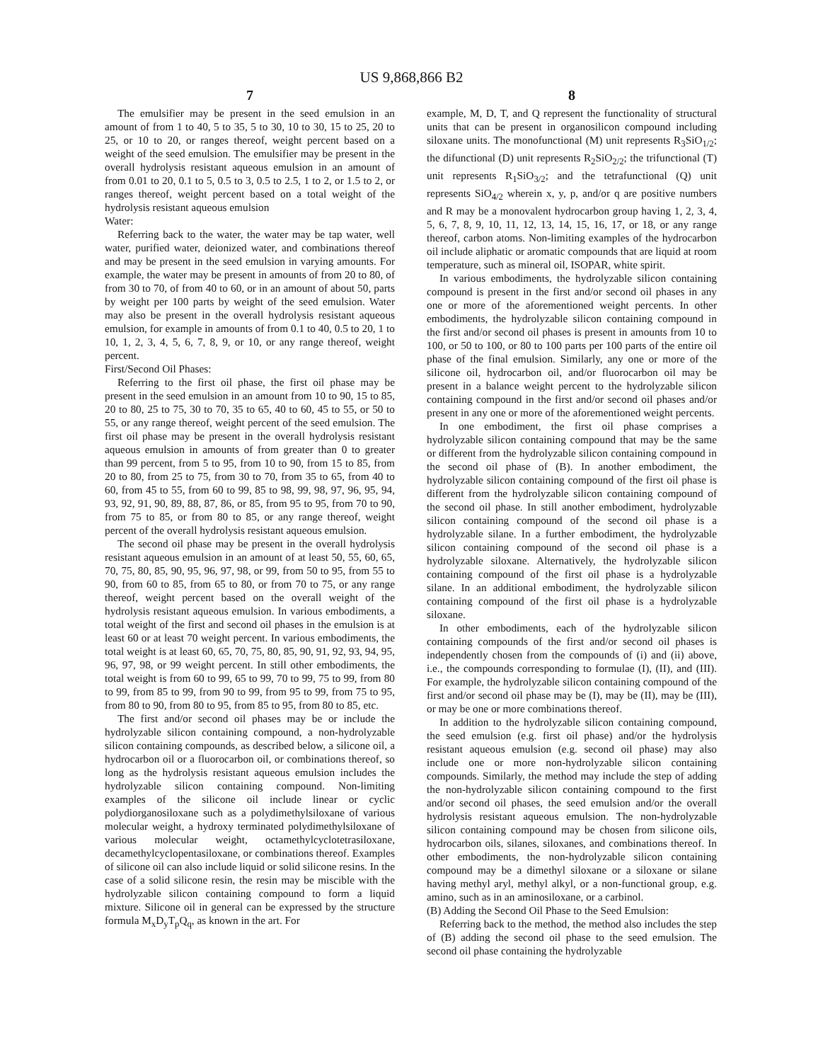US 9,868,866 B2
7
The emulsifier may be present in the seed emulsion in an amount of from 1 to 40, 5 to 35, 5 to 30, 10 to 30, 15 to 25, 20 to 25, or 10 to 20, or ranges thereof, weight percent based on a weight of the seed emulsion. The emulsifier may be present in the overall hydrolysis resistant aqueous emulsion in an amount of from 0.01 to 20, 0.1 to 5, 0.5 to 3, 0.5 to 2.5, 1 to 2, or 1.5 to 2, or ranges thereof, weight percent based on a total weight of the hydrolysis resistant aqueous emulsion
Water:
Referring back to the water, the water may be tap water, well water, purified water, deionized water, and combinations thereof and may be present in the seed emulsion in varying amounts. For example, the water may be present in amounts of from 20 to 80, of from 30 to 70, of from 40 to 60, or in an amount of about 50, parts by weight per 100 parts by weight of the seed emulsion. Water may also be present in the overall hydrolysis resistant aqueous emulsion, for example in amounts of from 0.1 to 40, 0.5 to 20, 1 to 10, 1, 2, 3, 4, 5, 6, 7, 8, 9, or 10, or any range thereof, weight percent.
First/Second Oil Phases:
Referring to the first oil phase, the first oil phase may be present in the seed emulsion in an amount from 10 to 90, 15 to 85, 20 to 80, 25 to 75, 30 to 70, 35 to 65, 40 to 60, 45 to 55, or 50 to 55, or any range thereof, weight percent of the seed emulsion. The first oil phase may be present in the overall hydrolysis resistant aqueous emulsion in amounts of from greater than 0 to greater than 99 percent, from 5 to 95, from 10 to 90, from 15 to 85, from 20 to 80, from 25 to 75, from 30 to 70, from 35 to 65, from 40 to 60, from 45 to 55, from 60 to 99, 85 to 98, 99, 98, 97, 96, 95, 94, 93, 92, 91, 90, 89, 88, 87, 86, or 85, from 95 to 95, from 70 to 90, from 75 to 85, or from 80 to 85, or any range thereof, weight percent of the overall hydrolysis resistant aqueous emulsion.
The second oil phase may be present in the overall hydrolysis resistant aqueous emulsion in an amount of at least 50, 55, 60, 65, 70, 75, 80, 85, 90, 95, 96, 97, 98, or 99, from 50 to 95, from 55 to 90, from 60 to 85, from 65 to 80, or from 70 to 75, or any range thereof, weight percent based on the overall weight of the hydrolysis resistant aqueous emulsion. In various embodiments, a total weight of the first and second oil phases in the emulsion is at least 60 or at least 70 weight percent. In various embodiments, the total weight is at least 60, 65, 70, 75, 80, 85, 90, 91, 92, 93, 94, 95, 96, 97, 98, or 99 weight percent. In still other embodiments, the total weight is from 60 to 99, 65 to 99, 70 to 99, 75 to 99, from 80 to 99, from 85 to 99, from 90 to 99, from 95 to 99, from 75 to 95, from 80 to 90, from 80 to 95, from 85 to 95, from 80 to 85, etc.
The first and/or second oil phases may be or include the hydrolyzable silicon containing compound, a non-hydrolyzable silicon containing compounds, as described below, a silicone oil, a hydrocarbon oil or a fluorocarbon oil, or combinations thereof, so long as the hydrolysis resistant aqueous emulsion includes the hydrolyzable silicon containing compound. Non-limiting examples of the silicone oil include linear or cyclic polydiorganosiloxane such as a polydimethylsiloxane of various molecular weight, a hydroxy terminated polydimethylsiloxane of various molecular weight, octamethylcyclotetrasiloxane, decamethylcyclopentasiloxane, or combinations thereof. Examples of silicone oil can also include liquid or solid silicone resins. In the case of a solid silicone resin, the resin may be miscible with the hydrolyzable silicon containing compound to form a liquid mixture. Silicone oil in general can be expressed by the structure formula M<sub>x</sub>D<sub>y</sub>T<sub>p</sub>Q<sub>q</sub>, as known in the art. For
8
example, M, D, T, and Q represent the functionality of structural units that can be present in organosilicon compound including siloxane units. The monofunctional (M) unit represents R<sub>3</sub>SiO<sub>1/2</sub>; the difunctional (D) unit represents R<sub>2</sub>SiO<sub>2/2</sub>; the trifunctional (T) unit represents R<sub>1</sub>SiO<sub>3/2</sub>; and the tetrafunctional (Q) unit represents SiO<sub>4/2</sub> wherein x, y, p, and/or q are positive numbers and R may be a monovalent hydrocarbon group having 1, 2, 3, 4, 5, 6, 7, 8, 9, 10, 11, 12, 13, 14, 15, 16, 17, or 18, or any range thereof, carbon atoms. Non-limiting examples of the hydrocarbon oil include aliphatic or aromatic compounds that are liquid at room temperature, such as mineral oil, ISOPAR, white spirit.
In various embodiments, the hydrolyzable silicon containing compound is present in the first and/or second oil phases in any one or more of the aforementioned weight percents. In other embodiments, the hydrolyzable silicon containing compound in the first and/or second oil phases is present in amounts from 10 to 100, or 50 to 100, or 80 to 100 parts per 100 parts of the entire oil phase of the final emulsion. Similarly, any one or more of the silicone oil, hydrocarbon oil, and/or fluorocarbon oil may be present in a balance weight percent to the hydrolyzable silicon containing compound in the first and/or second oil phases and/or present in any one or more of the aforementioned weight percents.
In one embodiment, the first oil phase comprises a hydrolyzable silicon containing compound that may be the same or different from the hydrolyzable silicon containing compound in the second oil phase of (B). In another embodiment, the hydrolyzable silicon containing compound of the first oil phase is different from the hydrolyzable silicon containing compound of the second oil phase. In still another embodiment, hydrolyzable silicon containing compound of the second oil phase is a hydrolyzable silane. In a further embodiment, the hydrolyzable silicon containing compound of the second oil phase is a hydrolyzable siloxane. Alternatively, the hydrolyzable silicon containing compound of the first oil phase is a hydrolyzable silane. In an additional embodiment, the hydrolyzable silicon containing compound of the first oil phase is a hydrolyzable siloxane.
In other embodiments, each of the hydrolyzable silicon containing compounds of the first and/or second oil phases is independently chosen from the compounds of (i) and (ii) above, i.e., the compounds corresponding to formulae (I), (II), and (III). For example, the hydrolyzable silicon containing compound of the first and/or second oil phase may be (I), may be (II), may be (III), or may be one or more combinations thereof.
In addition to the hydrolyzable silicon containing compound, the seed emulsion (e.g. first oil phase) and/or the hydrolysis resistant aqueous emulsion (e.g. second oil phase) may also include one or more non-hydrolyzable silicon containing compounds. Similarly, the method may include the step of adding the non-hydrolyzable silicon containing compound to the first and/or second oil phases, the seed emulsion and/or the overall hydrolysis resistant aqueous emulsion. The non-hydrolyzable silicon containing compound may be chosen from silicone oils, hydrocarbon oils, silanes, siloxanes, and combinations thereof. In other embodiments, the non-hydrolyzable silicon containing compound may be a dimethyl siloxane or a siloxane or silane having methyl aryl, methyl alkyl, or a non-functional group, e.g. amino, such as in an aminosiloxane, or a carbinol.
(B) Adding the Second Oil Phase to the Seed Emulsion:
Referring back to the method, the method also includes the step of (B) adding the second oil phase to the seed emulsion. The second oil phase containing the hydrolyzable